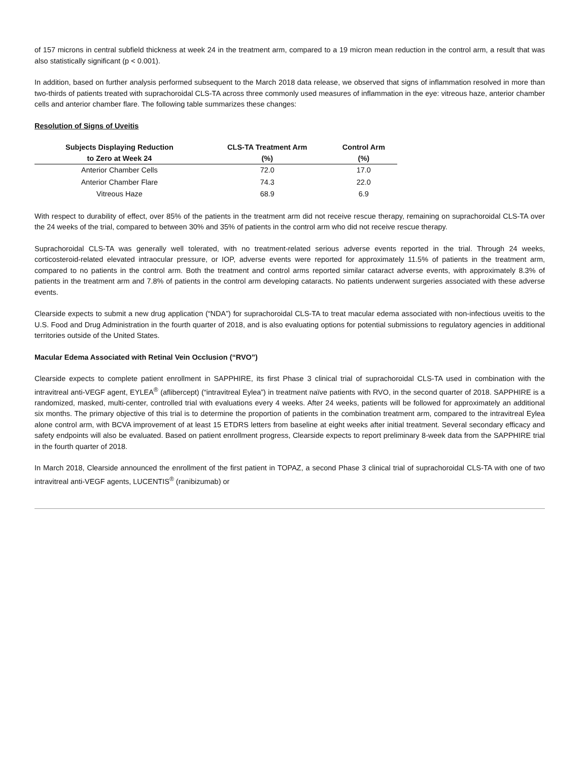of 157 microns in central subfield thickness at week 24 in the treatment arm, compared to a 19 micron mean reduction in the control arm, a result that was also statistically significant (p < 0.001).
In addition, based on further analysis performed subsequent to the March 2018 data release, we observed that signs of inflammation resolved in more than two-thirds of patients treated with suprachoroidal CLS-TA across three commonly used measures of inflammation in the eye: vitreous haze, anterior chamber cells and anterior chamber flare. The following table summarizes these changes:
Resolution of Signs of Uveitis
| Subjects Displaying Reduction to Zero at Week 24 | CLS-TA Treatment Arm (%) | Control Arm (%) |
| --- | --- | --- |
| Anterior Chamber Cells | 72.0 | 17.0 |
| Anterior Chamber Flare | 74.3 | 22.0 |
| Vitreous Haze | 68.9 | 6.9 |
With respect to durability of effect, over 85% of the patients in the treatment arm did not receive rescue therapy, remaining on suprachoroidal CLS-TA over the 24 weeks of the trial, compared to between 30% and 35% of patients in the control arm who did not receive rescue therapy.
Suprachoroidal CLS-TA was generally well tolerated, with no treatment-related serious adverse events reported in the trial. Through 24 weeks, corticosteroid-related elevated intraocular pressure, or IOP, adverse events were reported for approximately 11.5% of patients in the treatment arm, compared to no patients in the control arm. Both the treatment and control arms reported similar cataract adverse events, with approximately 8.3% of patients in the treatment arm and 7.8% of patients in the control arm developing cataracts. No patients underwent surgeries associated with these adverse events.
Clearside expects to submit a new drug application (“NDA”) for suprachoroidal CLS-TA to treat macular edema associated with non-infectious uveitis to the U.S. Food and Drug Administration in the fourth quarter of 2018, and is also evaluating options for potential submissions to regulatory agencies in additional territories outside of the United States.
Macular Edema Associated with Retinal Vein Occlusion (“RVO”)
Clearside expects to complete patient enrollment in SAPPHIRE, its first Phase 3 clinical trial of suprachoroidal CLS-TA used in combination with the intravitreal anti-VEGF agent, EYLEA<sup>®</sup> (aflibercept) (“intravitreal Eylea”) in treatment naïve patients with RVO, in the second quarter of 2018. SAPPHIRE is a randomized, masked, multi-center, controlled trial with evaluations every 4 weeks. After 24 weeks, patients will be followed for approximately an additional six months. The primary objective of this trial is to determine the proportion of patients in the combination treatment arm, compared to the intravitreal Eylea alone control arm, with BCVA improvement of at least 15 ETDRS letters from baseline at eight weeks after initial treatment. Several secondary efficacy and safety endpoints will also be evaluated. Based on patient enrollment progress, Clearside expects to report preliminary 8-week data from the SAPPHIRE trial in the fourth quarter of 2018.
In March 2018, Clearside announced the enrollment of the first patient in TOPAZ, a second Phase 3 clinical trial of suprachoroidal CLS-TA with one of two intravitreal anti-VEGF agents, LUCENTIS<sup>®</sup> (ranibizumab) or